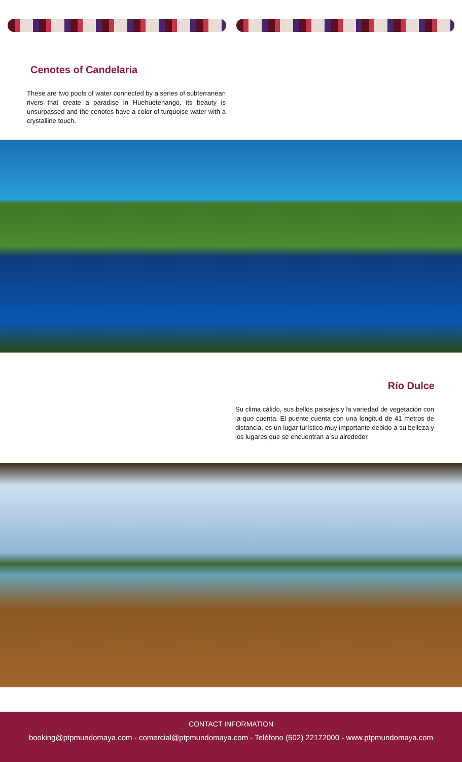Cenotes of Candelaria
These are two pools of water connected by a series of subterranean rivers that create a paradise in Huehuetenango, its beauty is unsurpassed and the cenotes have a color of turquoise water with a crystalline touch.
Río Dulce
Su clima cálido, sus bellos paisajes y la variedad de vegetación con la que cuenta. El puente cuenta con una longitud de 41 metros de distancia, es un lugar turístico muy importante debido a su belleza y los lugares que se encuentran a su alrededor
CONTACT INFORMATION
booking@ptpmundomaya.com - comercial@ptpmundomaya.com - Teléfono (502) 22172000 - www.ptpmundomaya.com